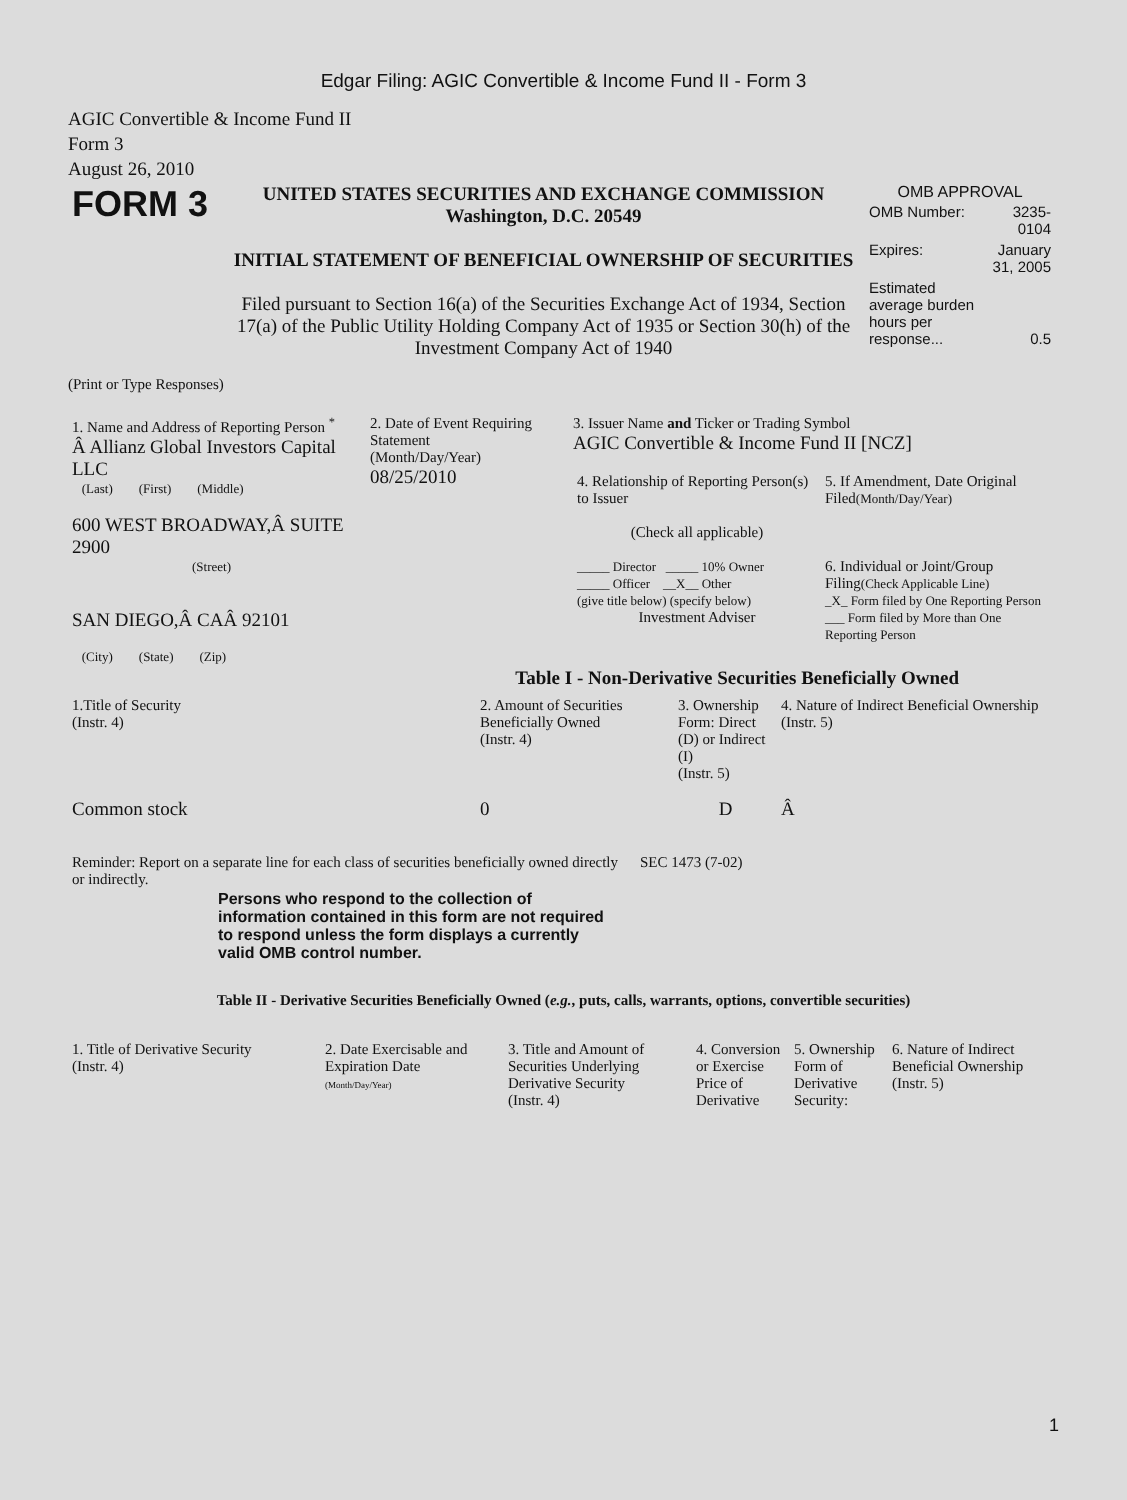Edgar Filing: AGIC Convertible & Income Fund II - Form 3
AGIC Convertible & Income Fund II
Form 3
August 26, 2010
| FORM 3 | UNITED STATES SECURITIES AND EXCHANGE COMMISSION Washington, D.C. 20549 INITIAL STATEMENT OF BENEFICIAL OWNERSHIP OF SECURITIES Filed pursuant to Section 16(a) of the Securities Exchange Act of 1934, Section 17(a) of the Public Utility Holding Company Act of 1935 or Section 30(h) of the Investment Company Act of 1940 | OMB APPROVAL / OMB Number: / 3235-0104 / / Expires: / January 31, 2005 / / Estimated average burden hours per response... / 0.5 / |
(Print or Type Responses)
| 1. Name and Address of Reporting Person <sup>*</sup> Â Allianz Global Investors Capital LLC (Last) (First) (Middle) 600 WEST BROADWAY,Â SUITE 2900 (Street) SAN DIEGO,Â CAÂ 92101 (City) (State) (Zip) | 2. Date of Event Requiring Statement (Month/Day/Year) 08/25/2010 | 3. Issuer Name and Ticker or Trading Symbol AGIC Convertible & Income Fund II [NCZ] / 4. Relationship of Reporting Person(s) to Issuer (Check all applicable) _____ Director _____ 10% Owner _____ Officer __X__ Other (give title below) (specify below) Investment Adviser / 5. If Amendment, Date Original Filed (Month/Day/Year) 6. Individual or Joint/Group Filing (Check Applicable Line) _X_ Form filed by One Reporting Person ___ Form filed by More than One Reporting Person / |
Table I - Non-Derivative Securities Beneficially Owned
| 1.Title of Security (Instr. 4) | 2. Amount of Securities Beneficially Owned (Instr. 4) | 3. Ownership Form: Direct (D) or Indirect (I) (Instr. 5) | 4. Nature of Indirect Beneficial Ownership (Instr. 5) |
| --- | --- | --- | --- |
| Common stock | 0 | D | Â |
| Reminder: Report on a separate line for each class of securities beneficially owned directly or indirectly. | SEC 1473 (7-02) |
Persons who respond to the collection of information contained in this form are not required to respond unless the form displays a currently valid OMB control number.
Table II - Derivative Securities Beneficially Owned (e.g., puts, calls, warrants, options, convertible securities)
| 1. Title of Derivative Security (Instr. 4) | 2. Date Exercisable and Expiration Date (Month/Day/Year) | 3. Title and Amount of Securities Underlying Derivative Security (Instr. 4) | 4. Conversion or Exercise Price of Derivative | 5. Ownership Form of Derivative Security: | 6. Nature of Indirect Beneficial Ownership (Instr. 5) |
| --- | --- | --- | --- | --- | --- |
1